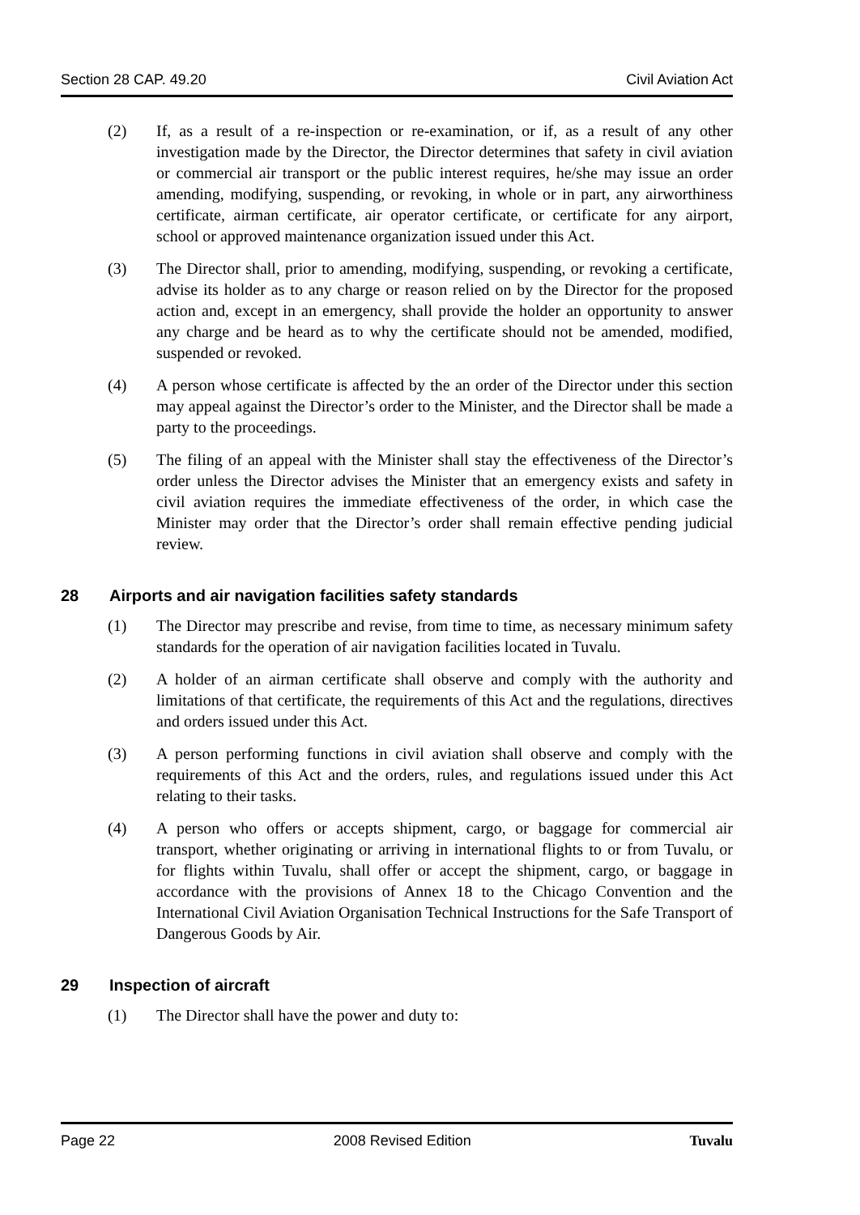Section 28 CAP. 49.20 Civil Aviation Act
(2) If, as a result of a re-inspection or re-examination, or if, as a result of any other investigation made by the Director, the Director determines that safety in civil aviation or commercial air transport or the public interest requires, he/she may issue an order amending, modifying, suspending, or revoking, in whole or in part, any airworthiness certificate, airman certificate, air operator certificate, or certificate for any airport, school or approved maintenance organization issued under this Act.
(3) The Director shall, prior to amending, modifying, suspending, or revoking a certificate, advise its holder as to any charge or reason relied on by the Director for the proposed action and, except in an emergency, shall provide the holder an opportunity to answer any charge and be heard as to why the certificate should not be amended, modified, suspended or revoked.
(4) A person whose certificate is affected by the an order of the Director under this section may appeal against the Director’s order to the Minister, and the Director shall be made a party to the proceedings.
(5) The filing of an appeal with the Minister shall stay the effectiveness of the Director’s order unless the Director advises the Minister that an emergency exists and safety in civil aviation requires the immediate effectiveness of the order, in which case the Minister may order that the Director’s order shall remain effective pending judicial review.
28 Airports and air navigation facilities safety standards
(1) The Director may prescribe and revise, from time to time, as necessary minimum safety standards for the operation of air navigation facilities located in Tuvalu.
(2) A holder of an airman certificate shall observe and comply with the authority and limitations of that certificate, the requirements of this Act and the regulations, directives and orders issued under this Act.
(3) A person performing functions in civil aviation shall observe and comply with the requirements of this Act and the orders, rules, and regulations issued under this Act relating to their tasks.
(4) A person who offers or accepts shipment, cargo, or baggage for commercial air transport, whether originating or arriving in international flights to or from Tuvalu, or for flights within Tuvalu, shall offer or accept the shipment, cargo, or baggage in accordance with the provisions of Annex 18 to the Chicago Convention and the International Civil Aviation Organisation Technical Instructions for the Safe Transport of Dangerous Goods by Air.
29 Inspection of aircraft
(1) The Director shall have the power and duty to:
Page 22 2008 Revised Edition Tuvalu